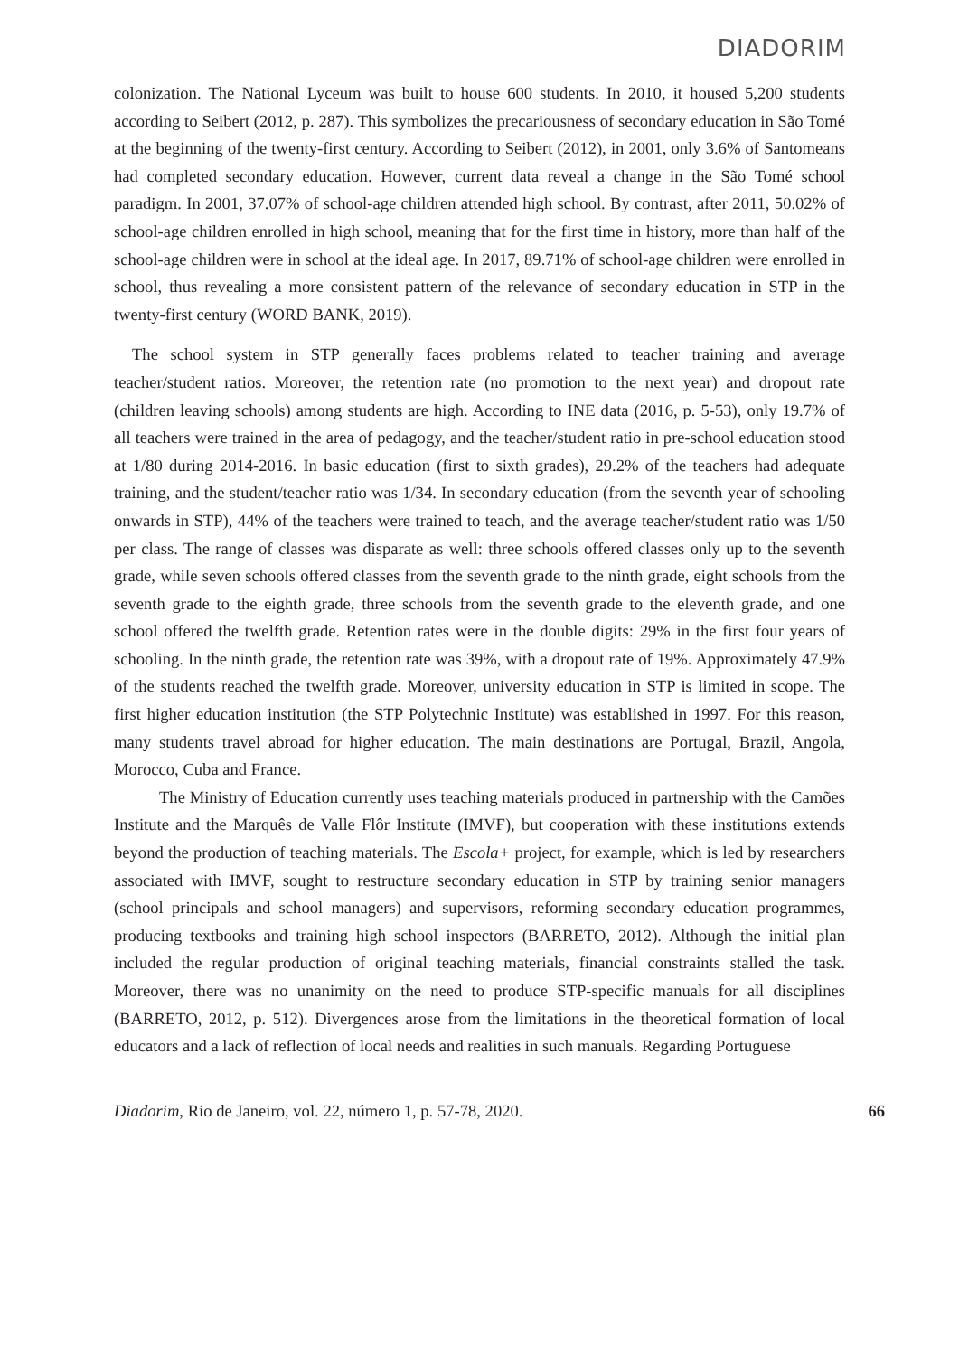DIADORIM
colonization. The National Lyceum was built to house 600 students. In 2010, it housed 5,200 students according to Seibert (2012, p. 287). This symbolizes the precariousness of secondary education in São Tomé at the beginning of the twenty-first century. According to Seibert (2012), in 2001, only 3.6% of Santomeans had completed secondary education. However, current data reveal a change in the São Tomé school paradigm. In 2001, 37.07% of school-age children attended high school. By contrast, after 2011, 50.02% of school-age children enrolled in high school, meaning that for the first time in history, more than half of the school-age children were in school at the ideal age. In 2017, 89.71% of school-age children were enrolled in school, thus revealing a more consistent pattern of the relevance of secondary education in STP in the twenty-first century (WORD BANK, 2019).
The school system in STP generally faces problems related to teacher training and average teacher/student ratios. Moreover, the retention rate (no promotion to the next year) and dropout rate (children leaving schools) among students are high. According to INE data (2016, p. 5-53), only 19.7% of all teachers were trained in the area of pedagogy, and the teacher/student ratio in pre-school education stood at 1/80 during 2014-2016. In basic education (first to sixth grades), 29.2% of the teachers had adequate training, and the student/teacher ratio was 1/34. In secondary education (from the seventh year of schooling onwards in STP), 44% of the teachers were trained to teach, and the average teacher/student ratio was 1/50 per class. The range of classes was disparate as well: three schools offered classes only up to the seventh grade, while seven schools offered classes from the seventh grade to the ninth grade, eight schools from the seventh grade to the eighth grade, three schools from the seventh grade to the eleventh grade, and one school offered the twelfth grade. Retention rates were in the double digits: 29% in the first four years of schooling. In the ninth grade, the retention rate was 39%, with a dropout rate of 19%. Approximately 47.9% of the students reached the twelfth grade. Moreover, university education in STP is limited in scope. The first higher education institution (the STP Polytechnic Institute) was established in 1997. For this reason, many students travel abroad for higher education. The main destinations are Portugal, Brazil, Angola, Morocco, Cuba and France.
The Ministry of Education currently uses teaching materials produced in partnership with the Camões Institute and the Marquês de Valle Flôr Institute (IMVF), but cooperation with these institutions extends beyond the production of teaching materials. The Escola+ project, for example, which is led by researchers associated with IMVF, sought to restructure secondary education in STP by training senior managers (school principals and school managers) and supervisors, reforming secondary education programmes, producing textbooks and training high school inspectors (BARRETO, 2012). Although the initial plan included the regular production of original teaching materials, financial constraints stalled the task. Moreover, there was no unanimity on the need to produce STP-specific manuals for all disciplines (BARRETO, 2012, p. 512). Divergences arose from the limitations in the theoretical formation of local educators and a lack of reflection of local needs and realities in such manuals. Regarding Portuguese
Diadorim, Rio de Janeiro, vol. 22, número 1, p. 57-78, 2020. 66